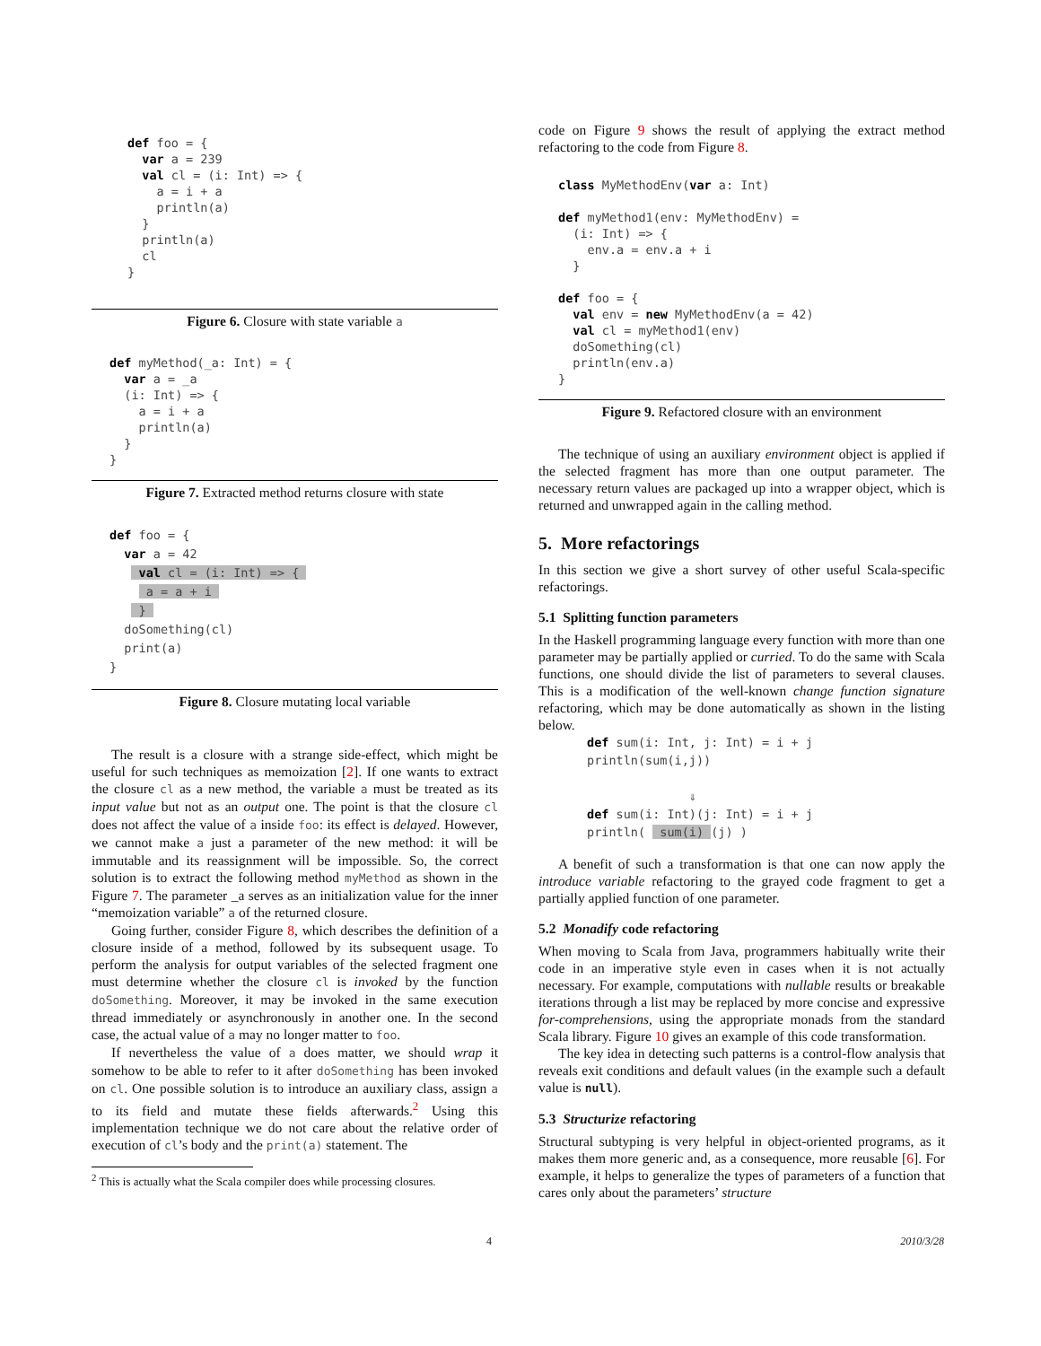def foo = {
  var a = 239
  val cl = (i: Int) => {
    a = i + a
    println(a)
  }
  println(a)
  cl
}
Figure 6. Closure with state variable a
def myMethod(_a: Int) = {
  var a = _a
  (i: Int) => {
    a = i + a
    println(a)
  }
}
Figure 7. Extracted method returns closure with state
def foo = {
  var a = 42
    val cl = (i: Int) => { 
     a = a + i 
    } 
  doSomething(cl)
  print(a)
}
Figure 8. Closure mutating local variable
The result is a closure with a strange side-effect, which might be useful for such techniques as memoization [2]. If one wants to extract the closure cl as a new method, the variable a must be treated as its input value but not as an output one. The point is that the closure cl does not affect the value of a inside foo: its effect is delayed. However, we cannot make a just a parameter of the new method: it will be immutable and its reassignment will be impossible. So, the correct solution is to extract the following method myMethod as shown in the Figure 7. The parameter _a serves as an initialization value for the inner “memoization variable” a of the returned closure.
Going further, consider Figure 8, which describes the definition of a closure inside of a method, followed by its subsequent usage. To perform the analysis for output variables of the selected fragment one must determine whether the closure cl is invoked by the function doSomething. Moreover, it may be invoked in the same execution thread immediately or asynchronously in another one. In the second case, the actual value of a may no longer matter to foo.
If nevertheless the value of a does matter, we should wrap it somehow to be able to refer to it after doSomething has been invoked on cl. One possible solution is to introduce an auxiliary class, assign a to its field and mutate these fields afterwards.<sup>2</sup> Using this implementation technique we do not care about the relative order of execution of cl’s body and the print(a) statement. The
<sup>2</sup> This is actually what the Scala compiler does while processing closures.
code on Figure 9 shows the result of applying the extract method refactoring to the code from Figure 8.
class MyMethodEnv(var a: Int)

def myMethod1(env: MyMethodEnv) =
  (i: Int) => {
    env.a = env.a + i
  }

def foo = {
  val env = new MyMethodEnv(a = 42)
  val cl = myMethod1(env)
  doSomething(cl)
  println(env.a)
}
Figure 9. Refactored closure with an environment
The technique of using an auxiliary environment object is applied if the selected fragment has more than one output parameter. The necessary return values are packaged up into a wrapper object, which is returned and unwrapped again in the calling method.
5. More refactorings
In this section we give a short survey of other useful Scala-specific refactorings.
5.1 Splitting function parameters
In the Haskell programming language every function with more than one parameter may be partially applied or curried. To do the same with Scala functions, one should divide the list of parameters to several clauses. This is a modification of the well-known change function signature refactoring, which may be done automatically as shown in the listing below.
def sum(i: Int, j: Int) = i + j
println(sum(i,j))

              ⇓
def sum(i: Int)(j: Int) = i + j
println(  sum(i) (j) )
A benefit of such a transformation is that one can now apply the introduce variable refactoring to the grayed code fragment to get a partially applied function of one parameter.
5.2 Monadify code refactoring
When moving to Scala from Java, programmers habitually write their code in an imperative style even in cases when it is not actually necessary. For example, computations with nullable results or breakable iterations through a list may be replaced by more concise and expressive for-comprehensions, using the appropriate monads from the standard Scala library. Figure 10 gives an example of this code transformation.
The key idea in detecting such patterns is a control-flow analysis that reveals exit conditions and default values (in the example such a default value is null).
5.3 Structurize refactoring
Structural subtyping is very helpful in object-oriented programs, as it makes them more generic and, as a consequence, more reusable [6]. For example, it helps to generalize the types of parameters of a function that cares only about the parameters’ structure
4 2010/3/28